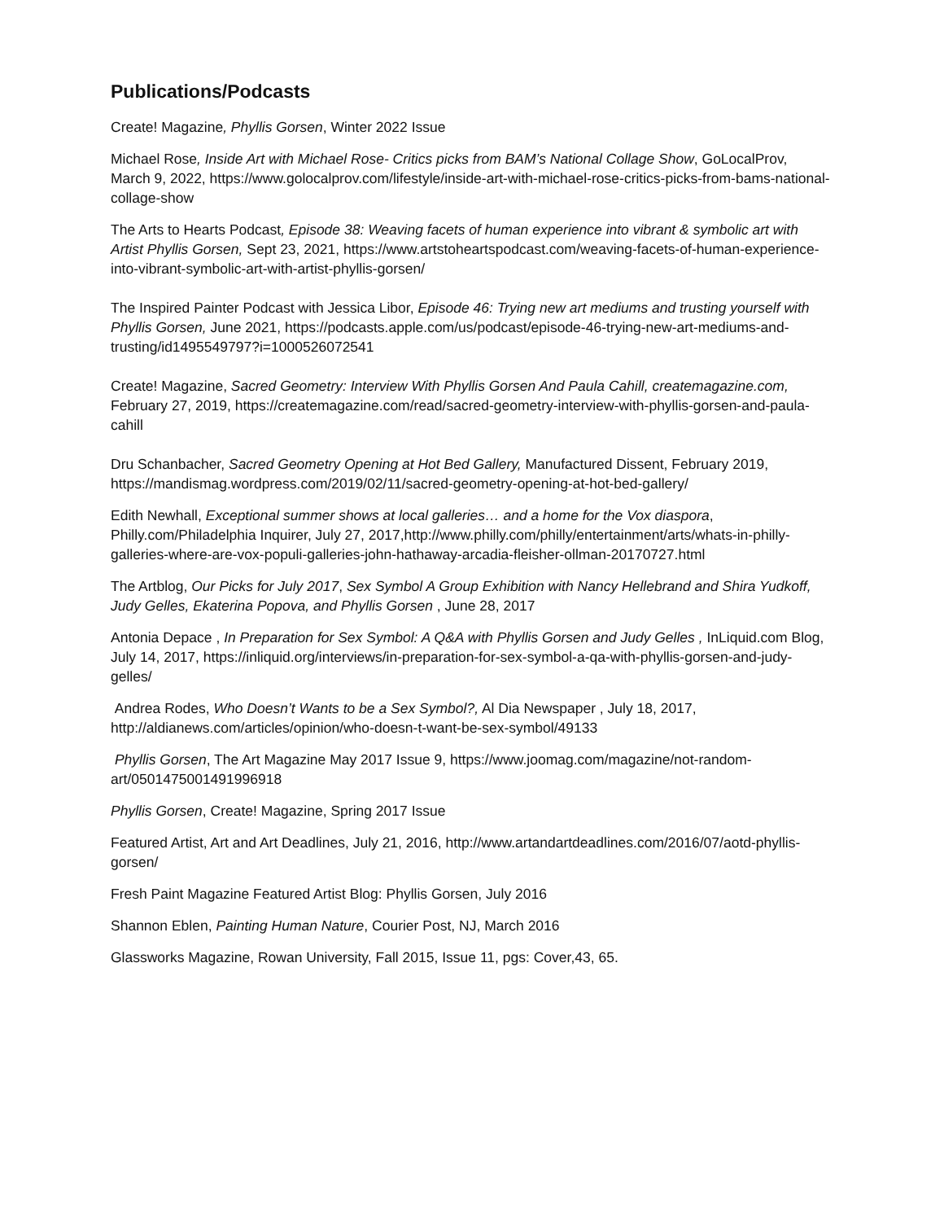Publications/Podcasts
Create! Magazine, Phyllis Gorsen, Winter 2022 Issue
Michael Rose, Inside Art with Michael Rose- Critics picks from BAM’s National Collage Show, GoLocalProv, March 9, 2022, https://www.golocalprov.com/lifestyle/inside-art-with-michael-rose-critics-picks-from-bams-national-collage-show
The Arts to Hearts Podcast, Episode 38: Weaving facets of human experience into vibrant & symbolic art with Artist Phyllis Gorsen, Sept 23, 2021, https://www.artstoheartspodcast.com/weaving-facets-of-human-experience-into-vibrant-symbolic-art-with-artist-phyllis-gorsen/
The Inspired Painter Podcast with Jessica Libor, Episode 46: Trying new art mediums and trusting yourself with Phyllis Gorsen, June 2021, https://podcasts.apple.com/us/podcast/episode-46-trying-new-art-mediums-and-trusting/id1495549797?i=1000526072541
Create! Magazine, Sacred Geometry: Interview With Phyllis Gorsen And Paula Cahill, createmagazine.com, February 27, 2019, https://createmagazine.com/read/sacred-geometry-interview-with-phyllis-gorsen-and-paula-cahill
Dru Schanbacher, Sacred Geometry Opening at Hot Bed Gallery, Manufactured Dissent, February 2019, https://mandismag.wordpress.com/2019/02/11/sacred-geometry-opening-at-hot-bed-gallery/
Edith Newhall, Exceptional summer shows at local galleries… and a home for the Vox diaspora, Philly.com/Philadelphia Inquirer, July 27, 2017,http://www.philly.com/philly/entertainment/arts/whats-in-philly-galleries-where-are-vox-populi-galleries-john-hathaway-arcadia-fleisher-ollman-20170727.html
The Artblog, Our Picks for July 2017, Sex Symbol A Group Exhibition with Nancy Hellebrand and Shira Yudkoff, Judy Gelles, Ekaterina Popova, and Phyllis Gorsen , June 28, 2017
Antonia Depace , In Preparation for Sex Symbol: A Q&A with Phyllis Gorsen and Judy Gelles , InLiquid.com Blog, July 14, 2017, https://inliquid.org/interviews/in-preparation-for-sex-symbol-a-qa-with-phyllis-gorsen-and-judy-gelles/
Andrea Rodes, Who Doesn’t Wants to be a Sex Symbol?, Al Dia Newspaper , July 18, 2017, http://aldianews.com/articles/opinion/who-doesn-t-want-be-sex-symbol/49133
Phyllis Gorsen, The Art Magazine May 2017 Issue 9, https://www.joomag.com/magazine/not-random-art/0501475001491996918
Phyllis Gorsen, Create! Magazine, Spring 2017 Issue
Featured Artist, Art and Art Deadlines, July 21, 2016, http://www.artandartdeadlines.com/2016/07/aotd-phyllis-gorsen/
Fresh Paint Magazine Featured Artist Blog: Phyllis Gorsen, July 2016
Shannon Eblen, Painting Human Nature, Courier Post, NJ, March 2016
Glassworks Magazine, Rowan University, Fall 2015, Issue 11, pgs: Cover,43, 65.